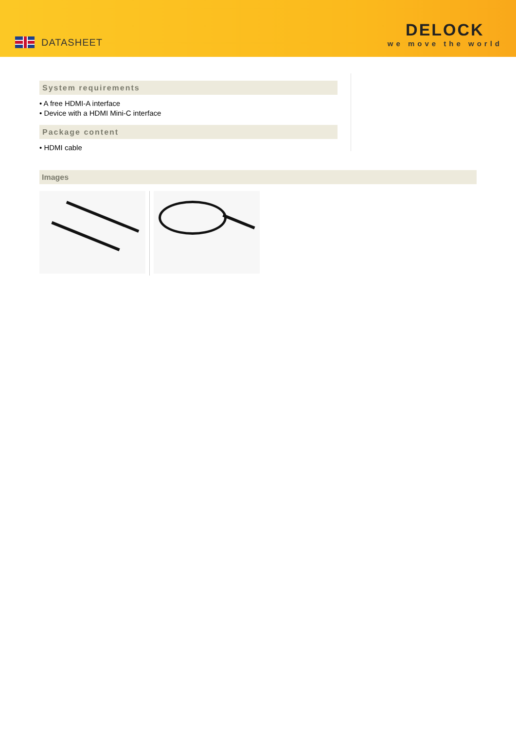DATASHEET
DELOCK
we move the world
System requirements
• A free HDMI-A interface
• Device with a HDMI Mini-C interface
Package content
• HDMI cable
Images